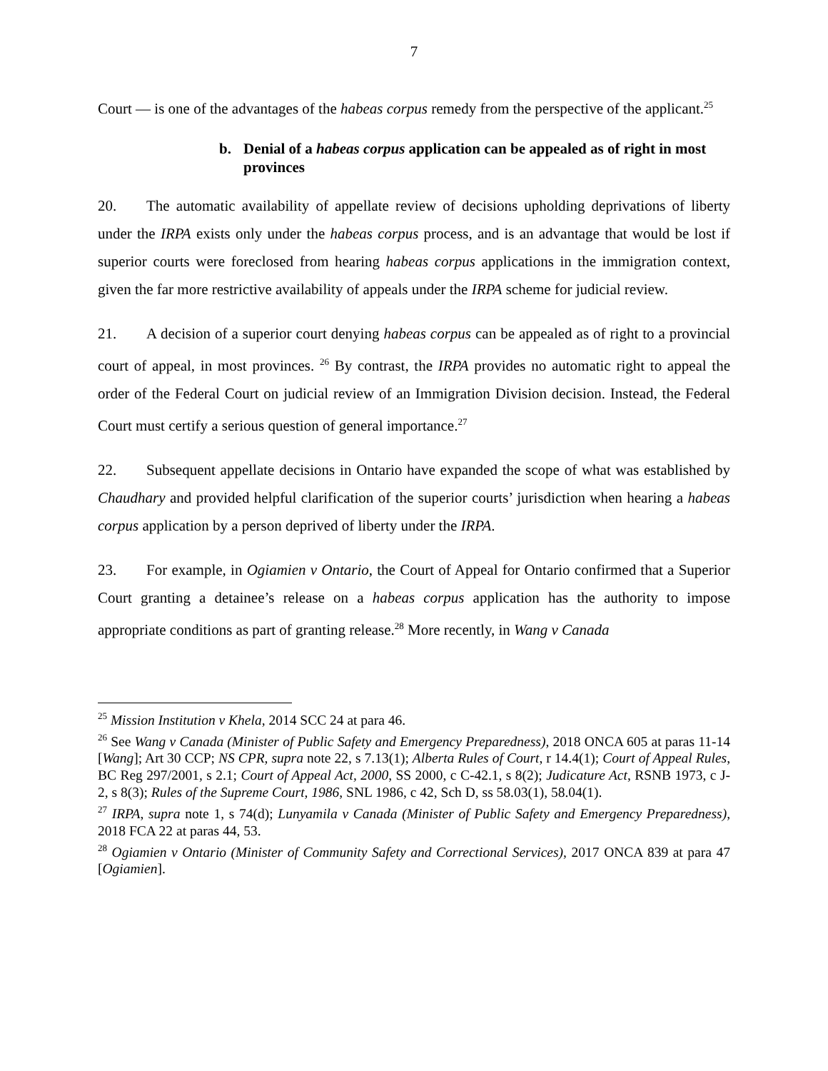7
Court — is one of the advantages of the habeas corpus remedy from the perspective of the applicant.<sup>25</sup>
b. Denial of a habeas corpus application can be appealed as of right in most
provinces
20. The automatic availability of appellate review of decisions upholding deprivations of liberty under the IRPA exists only under the habeas corpus process, and is an advantage that would be lost if superior courts were foreclosed from hearing habeas corpus applications in the immigration context, given the far more restrictive availability of appeals under the IRPA scheme for judicial review.
21. A decision of a superior court denying habeas corpus can be appealed as of right to a provincial court of appeal, in most provinces. <sup>26</sup> By contrast, the IRPA provides no automatic right to appeal the order of the Federal Court on judicial review of an Immigration Division decision. Instead, the Federal Court must certify a serious question of general importance.<sup>27</sup>
22. Subsequent appellate decisions in Ontario have expanded the scope of what was established by Chaudhary and provided helpful clarification of the superior courts’ jurisdiction when hearing a habeas corpus application by a person deprived of liberty under the IRPA.
23. For example, in Ogiamien v Ontario, the Court of Appeal for Ontario confirmed that a Superior Court granting a detainee’s release on a habeas corpus application has the authority to impose appropriate conditions as part of granting release.<sup>28</sup> More recently, in Wang v Canada
<sup>25</sup> Mission Institution v Khela, 2014 SCC 24 at para 46.
<sup>26</sup> See Wang v Canada (Minister of Public Safety and Emergency Preparedness), 2018 ONCA 605 at paras 11-14 [Wang]; Art 30 CCP; NS CPR, supra note 22, s 7.13(1); Alberta Rules of Court, r 14.4(1); Court of Appeal Rules, BC Reg 297/2001, s 2.1; Court of Appeal Act, 2000, SS 2000, c C-42.1, s 8(2); Judicature Act, RSNB 1973, c J-2, s 8(3); Rules of the Supreme Court, 1986, SNL 1986, c 42, Sch D, ss 58.03(1), 58.04(1).
<sup>27</sup> IRPA, supra note 1, s 74(d); Lunyamila v Canada (Minister of Public Safety and Emergency Preparedness), 2018 FCA 22 at paras 44, 53.
<sup>28</sup> Ogiamien v Ontario (Minister of Community Safety and Correctional Services), 2017 ONCA 839 at para 47 [Ogiamien].